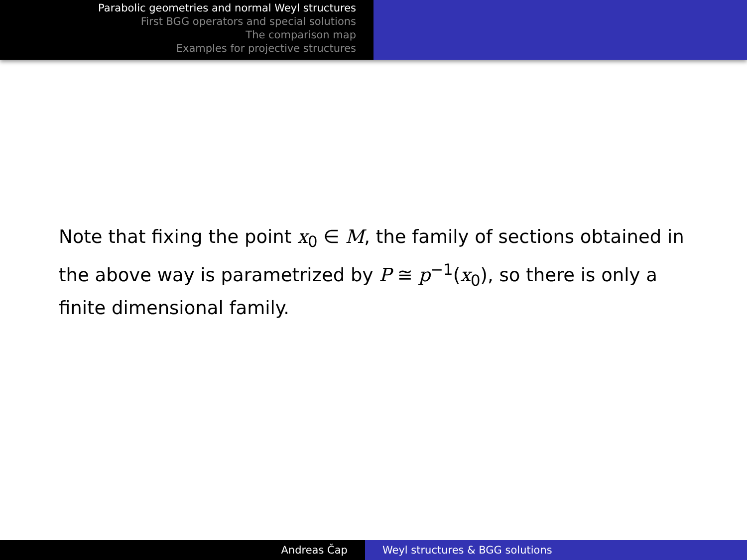Parabolic geometries and normal Weyl structures
First BGG operators and special solutions
The comparison map
Examples for projective structures
Note that fixing the point x<sub>0</sub> ∈ M, the family of sections obtained in the above way is parametrized by P ≅ p<sup>−1</sup>(x<sub>0</sub>), so there is only a finite dimensional family.
Andreas Čap Weyl structures & BGG solutions